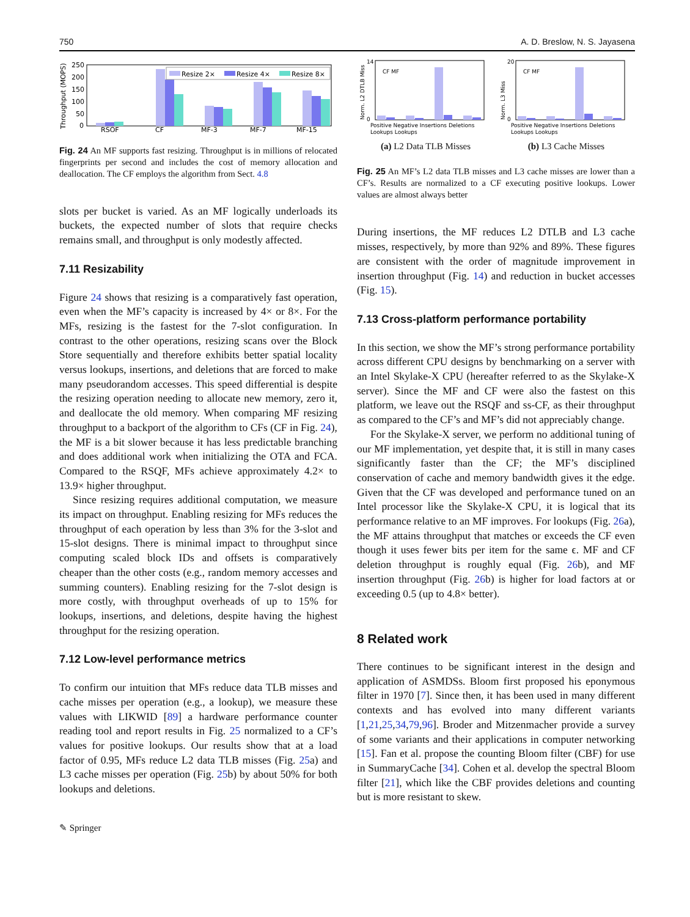750 A. D. Breslow, N. S. Jayasena
Throughput (MOPS)
250
200
150
100
50
0
Resize 2×
Resize 4×
Resize 8×
RSQF
CF
MF-3
MF-7
MF-15
Fig. 24 An MF supports fast resizing. Throughput is in millions of relocated fingerprints per second and includes the cost of memory allocation and deallocation. The CF employs the algorithm from Sect. 4.8
slots per bucket is varied. As an MF logically underloads its buckets, the expected number of slots that require checks remains small, and throughput is only modestly affected.
7.11 Resizability
Figure 24 shows that resizing is a comparatively fast operation, even when the MF’s capacity is increased by 4× or 8×. For the MFs, resizing is the fastest for the 7-slot configuration. In contrast to the other operations, resizing scans over the Block Store sequentially and therefore exhibits better spatial locality versus lookups, insertions, and deletions that are forced to make many pseudorandom accesses. This speed differential is despite the resizing operation needing to allocate new memory, zero it, and deallocate the old memory. When comparing MF resizing throughput to a backport of the algorithm to CFs (CF in Fig. 24), the MF is a bit slower because it has less predictable branching and does additional work when initializing the OTA and FCA. Compared to the RSQF, MFs achieve approximately 4.2× to 13.9× higher throughput.
Since resizing requires additional computation, we measure its impact on throughput. Enabling resizing for MFs reduces the throughput of each operation by less than 3% for the 3-slot and 15-slot designs. There is minimal impact to throughput since computing scaled block IDs and offsets is comparatively cheaper than the other costs (e.g., random memory accesses and summing counters). Enabling resizing for the 7-slot design is more costly, with throughput overheads of up to 15% for lookups, insertions, and deletions, despite having the highest throughput for the resizing operation.
7.12 Low-level performance metrics
To confirm our intuition that MFs reduce data TLB misses and cache misses per operation (e.g., a lookup), we measure these values with LIKWID [89] a hardware performance counter reading tool and report results in Fig. 25 normalized to a CF’s values for positive lookups. Our results show that at a load factor of 0.95, MFs reduce L2 data TLB misses (Fig. 25a) and L3 cache misses per operation (Fig. 25b) by about 50% for both lookups and deletions.
✎ Springer
Norm. L2 DTLB Miss
14
0
CF MF
Positive Negative Insertions Deletions
Lookups Lookups
(a) L2 Data TLB Misses
Norm. L3 Miss
20
0
CF MF
Positive Negative Insertions Deletions
Lookups Lookups
(b) L3 Cache Misses
Fig. 25 An MF’s L2 data TLB misses and L3 cache misses are lower than a CF’s. Results are normalized to a CF executing positive lookups. Lower values are almost always better
During insertions, the MF reduces L2 DTLB and L3 cache misses, respectively, by more than 92% and 89%. These figures are consistent with the order of magnitude improvement in insertion throughput (Fig. 14) and reduction in bucket accesses (Fig. 15).
7.13 Cross-platform performance portability
In this section, we show the MF’s strong performance portability across different CPU designs by benchmarking on a server with an Intel Skylake-X CPU (hereafter referred to as the Skylake-X server). Since the MF and CF were also the fastest on this platform, we leave out the RSQF and ss-CF, as their throughput as compared to the CF’s and MF’s did not appreciably change.
For the Skylake-X server, we perform no additional tuning of our MF implementation, yet despite that, it is still in many cases significantly faster than the CF; the MF’s disciplined conservation of cache and memory bandwidth gives it the edge. Given that the CF was developed and performance tuned on an Intel processor like the Skylake-X CPU, it is logical that its performance relative to an MF improves. For lookups (Fig. 26a), the MF attains throughput that matches or exceeds the CF even though it uses fewer bits per item for the same ϵ. MF and CF deletion throughput is roughly equal (Fig. 26b), and MF insertion throughput (Fig. 26b) is higher for load factors at or exceeding 0.5 (up to 4.8× better).
8 Related work
There continues to be significant interest in the design and application of ASMDSs. Bloom first proposed his eponymous filter in 1970 [7]. Since then, it has been used in many different contexts and has evolved into many different variants [1,21,25,34,79,96]. Broder and Mitzenmacher provide a survey of some variants and their applications in computer networking [15]. Fan et al. propose the counting Bloom filter (CBF) for use in SummaryCache [34]. Cohen et al. develop the spectral Bloom filter [21], which like the CBF provides deletions and counting but is more resistant to skew.